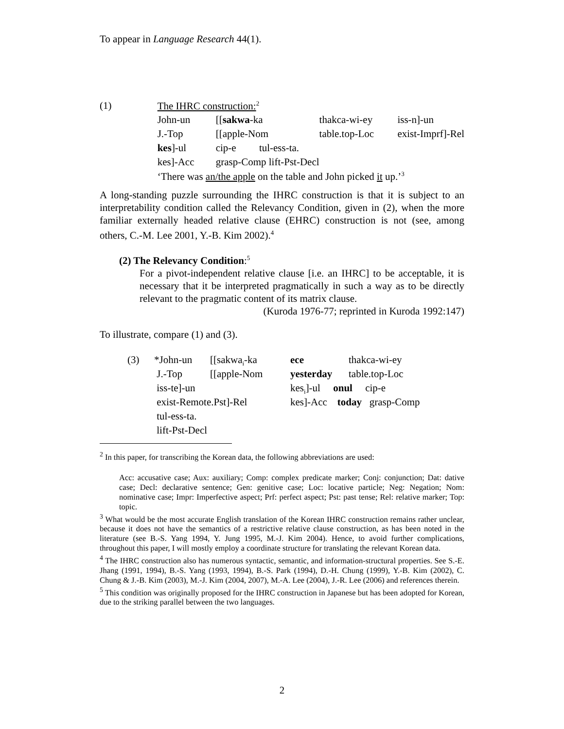To appear in Language Research 44(1).
| (1) | The IHRC construction:<sup>2</sup> | | | |
| | John-un | [[ sakwa -ka | thakca-wi-ey | iss-n]-un |
| | J.-Top | [[apple-Nom | table.top-Loc | exist-Imprf]-Rel |
| | kes ]-ul | cip-e tul-ess-ta. | | |
| | kes]-Acc | grasp-Comp lift-Pst-Decl | | |
| | ‘There was an/the apple on the table and John picked it up.’<sup>3</sup> | | | |
A long-standing puzzle surrounding the IHRC construction is that it is subject to an interpretability condition called the Relevancy Condition, given in (2), when the more familiar externally headed relative clause (EHRC) construction is not (see, among others, C.-M. Lee 2001, Y.-B. Kim 2002).<sup>4</sup>
(2) The Relevancy Condition:<sup>5</sup>
For a pivot-independent relative clause [i.e. an IHRC] to be acceptable, it is necessary that it be interpreted pragmatically in such a way as to be directly relevant to the pragmatic content of its matrix clause.
(Kuroda 1976-77; reprinted in Kuroda 1992:147)
To illustrate, compare (1) and (3).
| (3) | *John-un | [[sakwa<sub>i</sub>-ka | ece | thakca-wi-ey |
| | J.-Top | [[apple-Nom | yesterday | table.top-Loc |
| | iss-te]-un | | kes<sub>i</sub>]-ul onul cip-e | |
| | exist-Remote.Pst]-Rel | | kes]-Acc today grasp-Comp | |
| | tul-ess-ta. | | | |
| | lift-Pst-Decl | | | |
<sup>2</sup> In this paper, for transcribing the Korean data, the following abbreviations are used:
Acc: accusative case; Aux: auxiliary; Comp: complex predicate marker; Conj: conjunction; Dat: dative case; Decl: declarative sentence; Gen: genitive case; Loc: locative particle; Neg: Negation; Nom: nominative case; Impr: Imperfective aspect; Prf: perfect aspect; Pst: past tense; Rel: relative marker; Top: topic.
<sup>3</sup> What would be the most accurate English translation of the Korean IHRC construction remains rather unclear, because it does not have the semantics of a restrictive relative clause construction, as has been noted in the literature (see B.-S. Yang 1994, Y. Jung 1995, M.-J. Kim 2004). Hence, to avoid further complications, throughout this paper, I will mostly employ a coordinate structure for translating the relevant Korean data.
<sup>4</sup> The IHRC construction also has numerous syntactic, semantic, and information-structural properties. See S.-E. Jhang (1991, 1994), B.-S. Yang (1993, 1994), B.-S. Park (1994), D.-H. Chung (1999), Y.-B. Kim (2002), C. Chung & J.-B. Kim (2003), M.-J. Kim (2004, 2007), M.-A. Lee (2004), J.-R. Lee (2006) and references therein.
<sup>5</sup> This condition was originally proposed for the IHRC construction in Japanese but has been adopted for Korean, due to the striking parallel between the two languages.
2